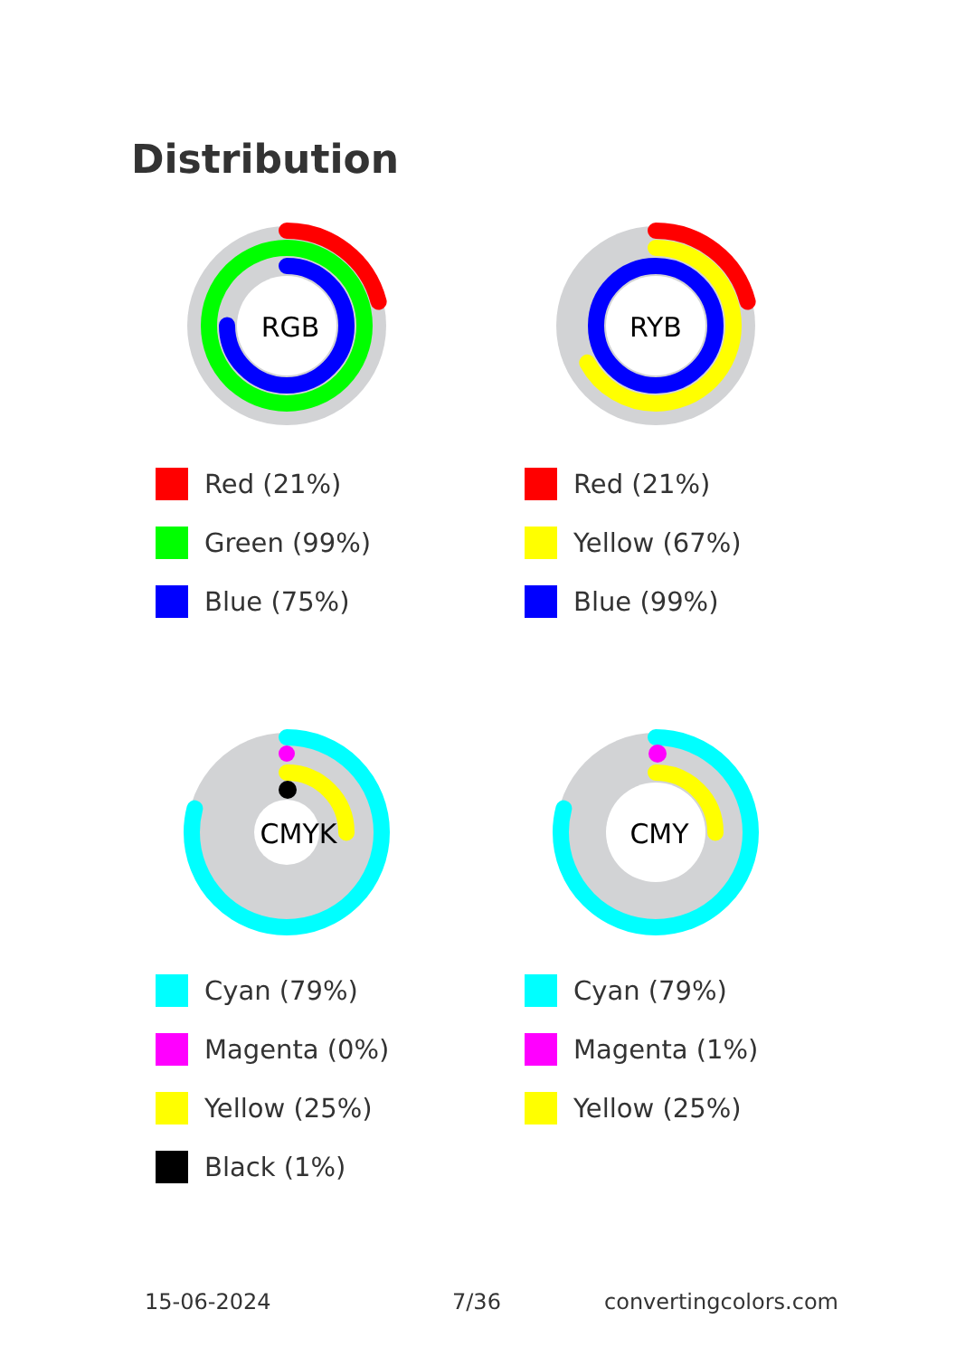Distribution
RGB
Red (21%)
Green (99%)
Blue (75%)
RYB
Red (21%)
Yellow (67%)
Blue (99%)
CMYK
Cyan (79%)
Magenta (0%)
Yellow (25%)
Black (1%)
CMY
Cyan (79%)
Magenta (1%)
Yellow (25%)
15-06-2024 7/36 convertingcolors.com